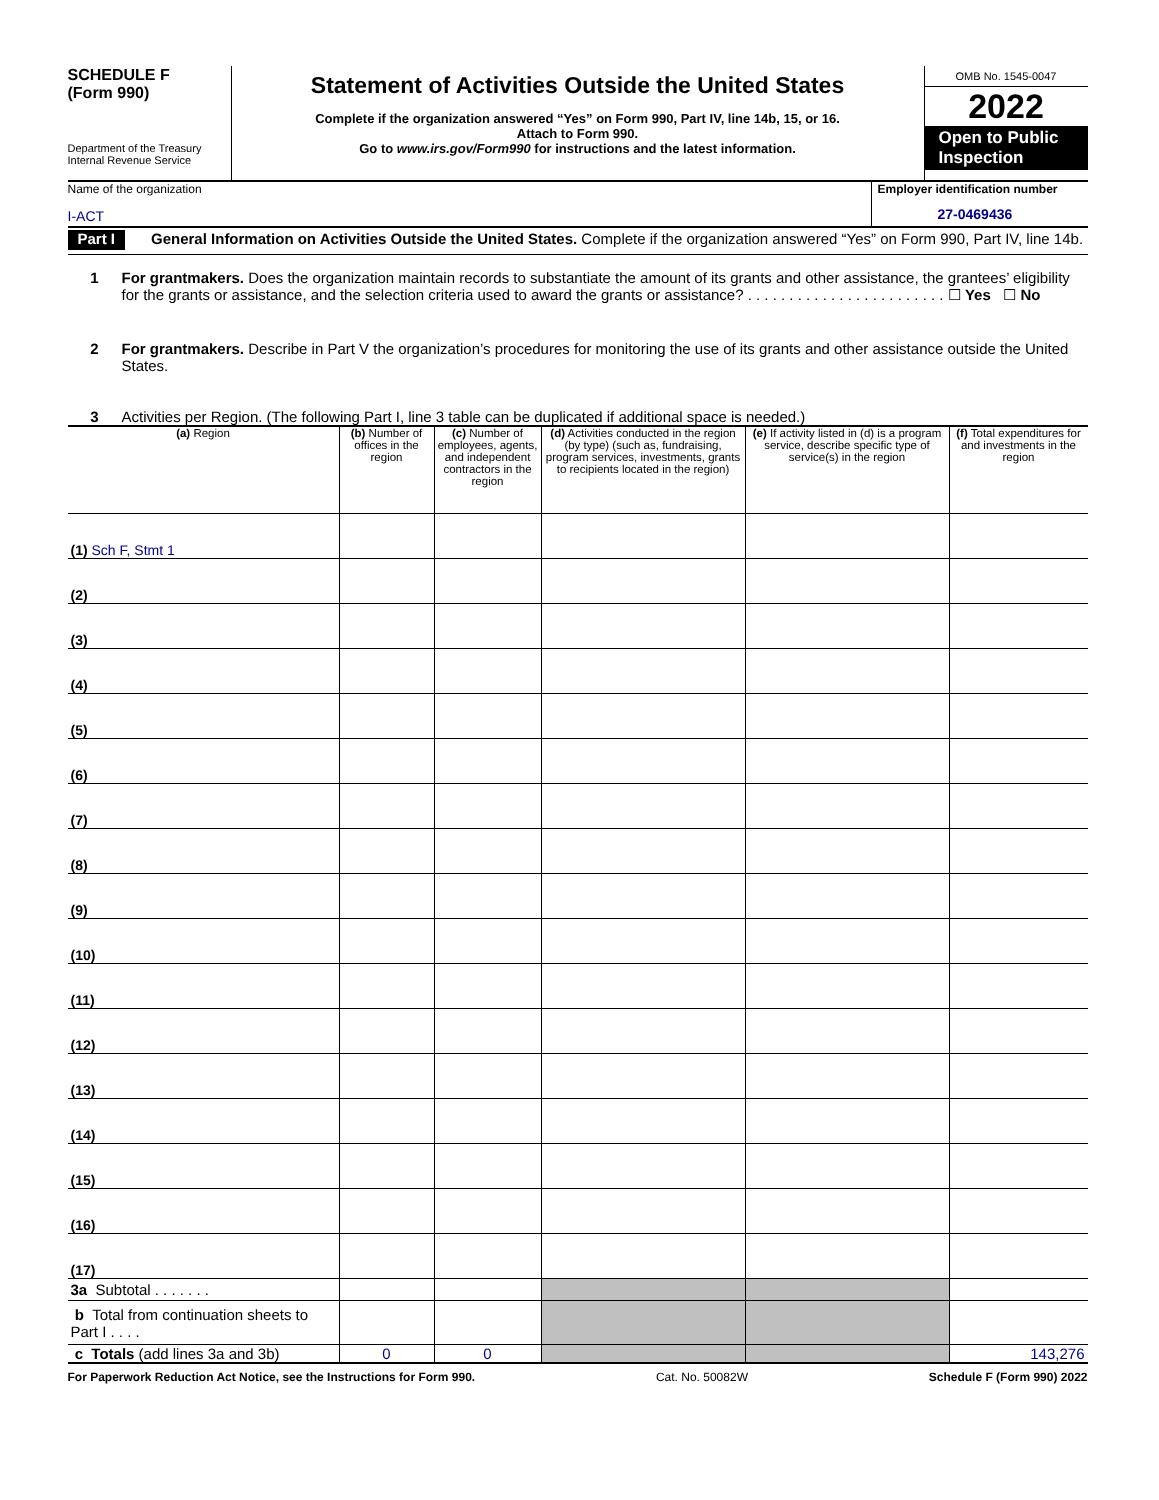SCHEDULE F
(Form 990)
Department of the Treasury
Internal Revenue Service
Statement of Activities Outside the United States
Complete if the organization answered “Yes” on Form 990, Part IV, line 14b, 15, or 16.
Attach to Form 990.
Go to www.irs.gov/Form990 for instructions and the latest information.
OMB No. 1545-0047
2022
Open to Public Inspection
Name of the organization
I-ACT
Employer identification number
27-0469436
Part I
General Information on Activities Outside the United States. Complete if the organization answered “Yes” on Form 990, Part IV, line 14b.
1 For grantmakers. Does the organization maintain records to substantiate the amount of its grants and other assistance, the grantees’ eligibility for the grants or assistance, and the selection criteria used to award the grants or assistance? . . . . . . . . . . . . . . . . . . . . . . . . ☐ Yes ☐ No
2 For grantmakers. Describe in Part V the organization’s procedures for monitoring the use of its grants and other assistance outside the United States.
3 Activities per Region. (The following Part I, line 3 table can be duplicated if additional space is needed.)
| (a) Region | (b) Number of offices in the region | (c) Number of employees, agents, and independent contractors in the region | (d) Activities conducted in the region (by type) (such as, fundraising, program services, investments, grants to recipients located in the region) | (e) If activity listed in (d) is a program service, describe specific type of service(s) in the region | (f) Total expenditures for and investments in the region |
| --- | --- | --- | --- | --- | --- |
| (1) Sch F, Stmt 1 | | | | | |
| (2) | | | | | |
| (3) | | | | | |
| (4) | | | | | |
| (5) | | | | | |
| (6) | | | | | |
| (7) | | | | | |
| (8) | | | | | |
| (9) | | | | | |
| (10) | | | | | |
| (11) | | | | | |
| (12) | | | | | |
| (13) | | | | | |
| (14) | | | | | |
| (15) | | | | | |
| (16) | | | | | |
| (17) | | | | | |
| 3a Subtotal . . . . . . . | | | | | |
| b Total from continuation sheets to Part I . . . . | | | | | |
| c Totals (add lines 3a and 3b) | 0 | 0 | | | 143,276 |
For Paperwork Reduction Act Notice, see the Instructions for Form 990. Cat. No. 50082W Schedule F (Form 990) 2022